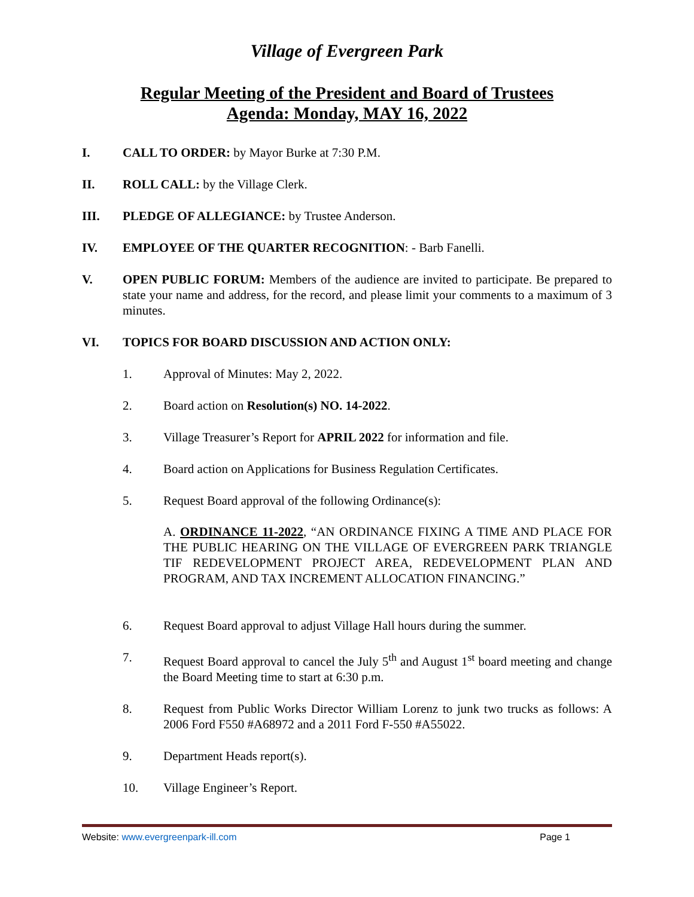Village of Evergreen Park
Regular Meeting of the President and Board of Trustees
Agenda: Monday, MAY 16, 2022
I. CALL TO ORDER: by Mayor Burke at 7:30 P.M.
II. ROLL CALL: by the Village Clerk.
III. PLEDGE OF ALLEGIANCE: by Trustee Anderson.
IV. EMPLOYEE OF THE QUARTER RECOGNITION: - Barb Fanelli.
V. OPEN PUBLIC FORUM: Members of the audience are invited to participate. Be prepared to state your name and address, for the record, and please limit your comments to a maximum of 3 minutes.
VI. TOPICS FOR BOARD DISCUSSION AND ACTION ONLY:
1. Approval of Minutes: May 2, 2022.
2. Board action on Resolution(s) NO. 14-2022.
3. Village Treasurer’s Report for APRIL 2022 for information and file.
4. Board action on Applications for Business Regulation Certificates.
5. Request Board approval of the following Ordinance(s):
A. ORDINANCE 11-2022, “AN ORDINANCE FIXING A TIME AND PLACE FOR THE PUBLIC HEARING ON THE VILLAGE OF EVERGREEN PARK TRIANGLE TIF REDEVELOPMENT PROJECT AREA, REDEVELOPMENT PLAN AND PROGRAM, AND TAX INCREMENT ALLOCATION FINANCING.”
6. Request Board approval to adjust Village Hall hours during the summer.
7. Request Board approval to cancel the July 5<sup>th</sup> and August 1<sup>st</sup> board meeting and change the Board Meeting time to start at 6:30 p.m.
8. Request from Public Works Director William Lorenz to junk two trucks as follows: A 2006 Ford F550 #A68972 and a 2011 Ford F-550 #A55022.
9. Department Heads report(s).
10. Village Engineer’s Report.
Website: www.evergreenpark-ill.com Page 1